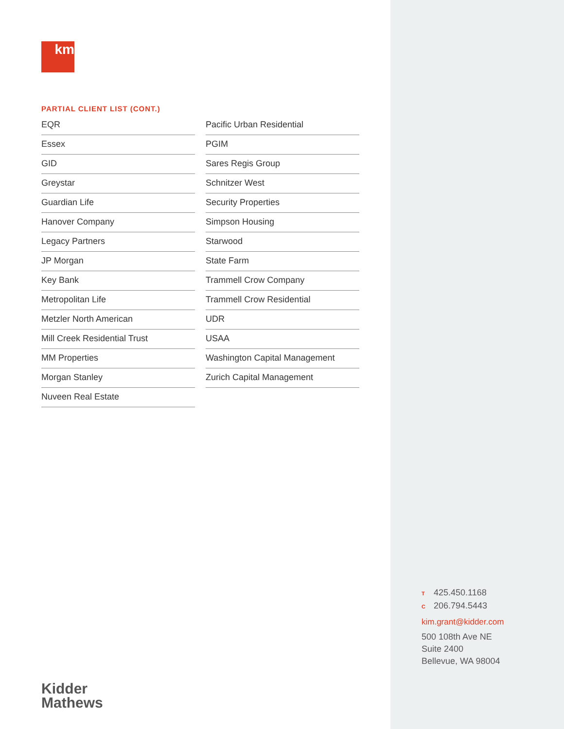km
PARTIAL CLIENT LIST (CONT.)
EQR
Essex
GID
Greystar
Guardian Life
Hanover Company
Legacy Partners
JP Morgan
Key Bank
Metropolitan Life
Metzler North American
Mill Creek Residential Trust
MM Properties
Morgan Stanley
Nuveen Real Estate
Pacific Urban Residential
PGIM
Sares Regis Group
Schnitzer West
Security Properties
Simpson Housing
Starwood
State Farm
Trammell Crow Company
Trammell Crow Residential
UDR
USAA
Washington Capital Management
Zurich Capital Management
T 425.450.1168
C 206.794.5443
kim.grant@kidder.com
500 108th Ave NE
Suite 2400
Bellevue, WA 98004
Kidder
Mathews